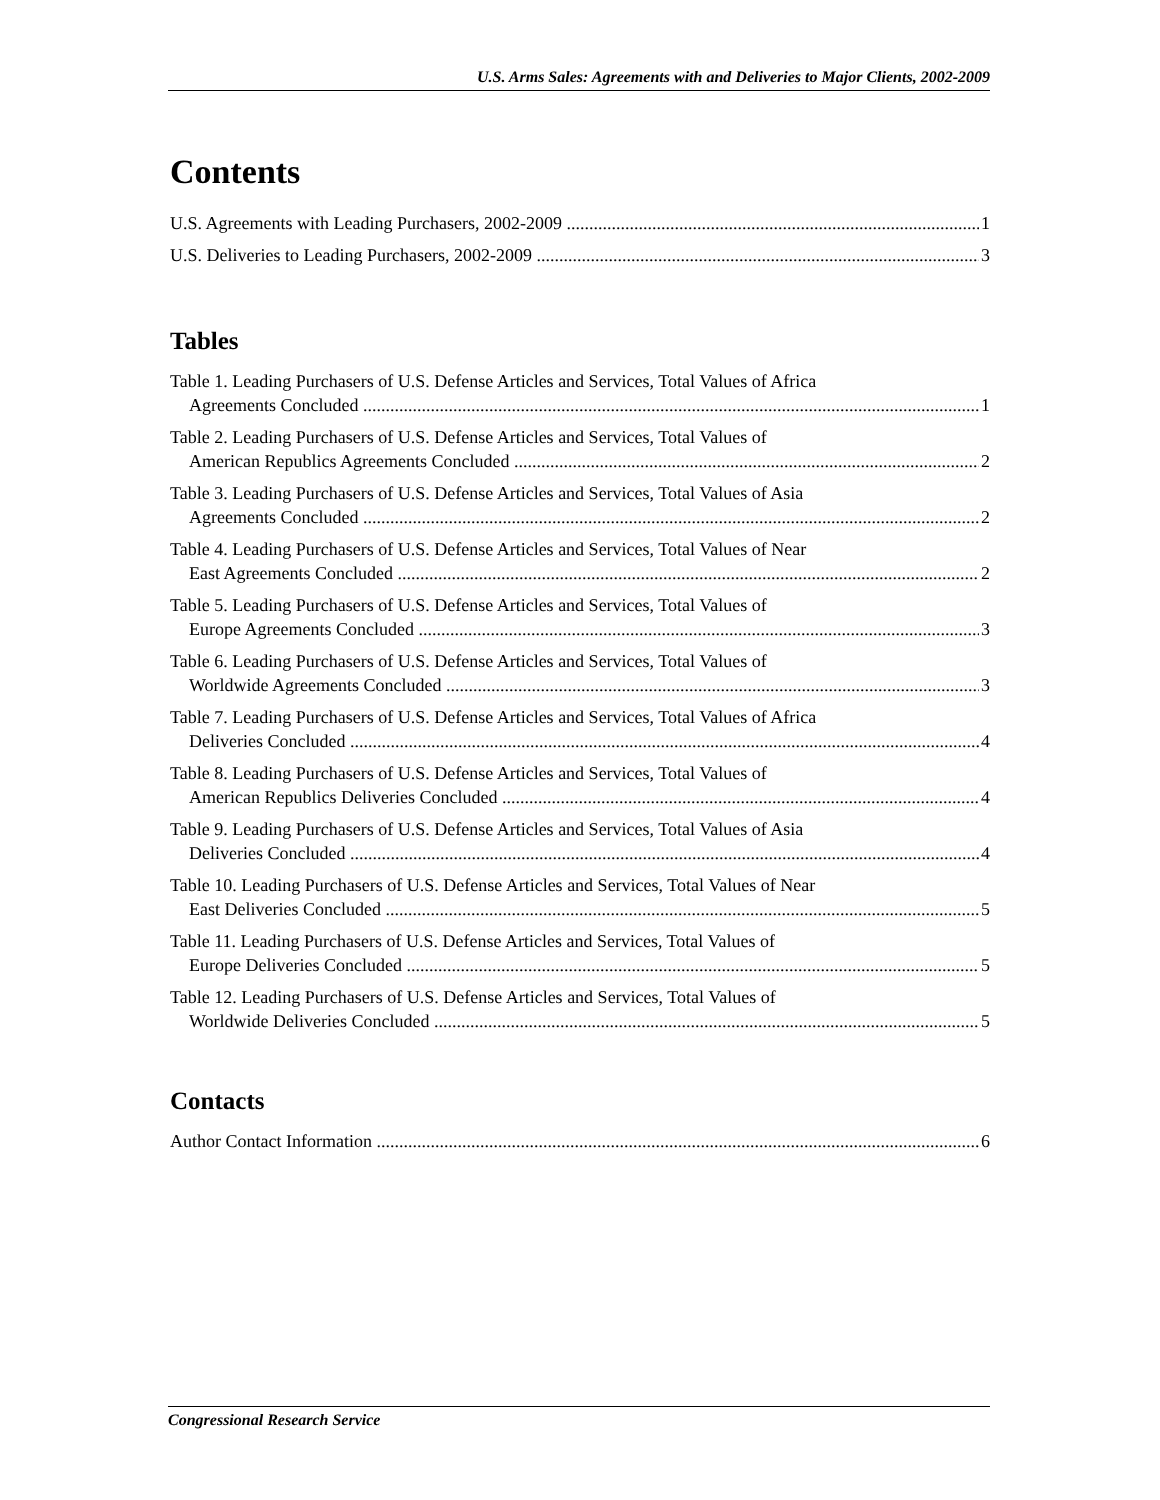U.S. Arms Sales: Agreements with and Deliveries to Major Clients, 2002-2009
Contents
U.S. Agreements with Leading Purchasers, 2002-2009 1
U.S. Deliveries to Leading Purchasers, 2002-2009 3
Tables
Table 1. Leading Purchasers of U.S. Defense Articles and Services, Total Values of Africa
Agreements Concluded 1
Table 2. Leading Purchasers of U.S. Defense Articles and Services, Total Values of
American Republics Agreements Concluded 2
Table 3. Leading Purchasers of U.S. Defense Articles and Services, Total Values of Asia
Agreements Concluded 2
Table 4. Leading Purchasers of U.S. Defense Articles and Services, Total Values of Near
East Agreements Concluded 2
Table 5. Leading Purchasers of U.S. Defense Articles and Services, Total Values of
Europe Agreements Concluded 3
Table 6. Leading Purchasers of U.S. Defense Articles and Services, Total Values of
Worldwide Agreements Concluded 3
Table 7. Leading Purchasers of U.S. Defense Articles and Services, Total Values of Africa
Deliveries Concluded 4
Table 8. Leading Purchasers of U.S. Defense Articles and Services, Total Values of
American Republics Deliveries Concluded 4
Table 9. Leading Purchasers of U.S. Defense Articles and Services, Total Values of Asia
Deliveries Concluded 4
Table 10. Leading Purchasers of U.S. Defense Articles and Services, Total Values of Near
East Deliveries Concluded 5
Table 11. Leading Purchasers of U.S. Defense Articles and Services, Total Values of
Europe Deliveries Concluded 5
Table 12. Leading Purchasers of U.S. Defense Articles and Services, Total Values of
Worldwide Deliveries Concluded 5
Contacts
Author Contact Information 6
Congressional Research Service